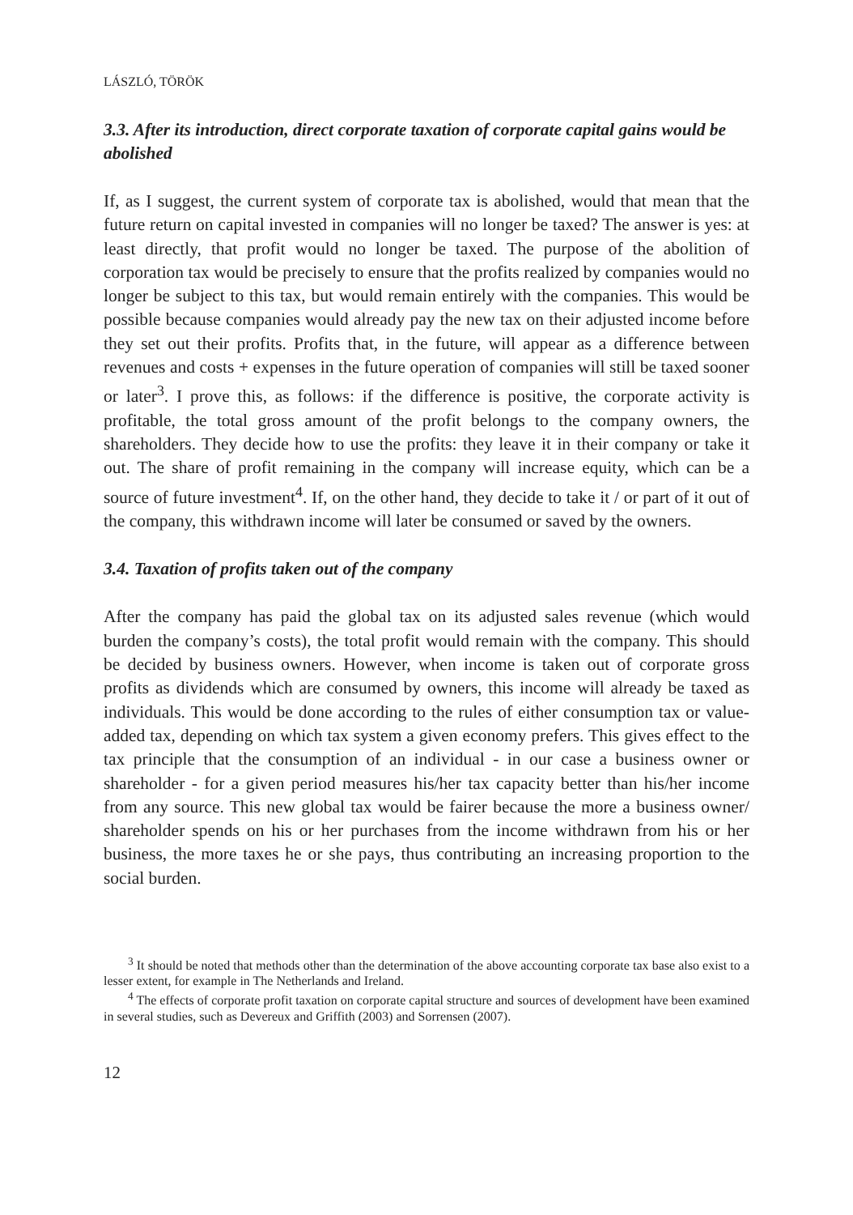LÁSZLÓ, TÖRÖK
3.3. After its introduction, direct corporate taxation of corporate capital gains would be abolished
If, as I suggest, the current system of corporate tax is abolished, would that mean that the future return on capital invested in companies will no longer be taxed? The answer is yes: at least directly, that profit would no longer be taxed. The purpose of the abolition of corporation tax would be precisely to ensure that the profits realized by companies would no longer be subject to this tax, but would remain entirely with the companies. This would be possible because companies would already pay the new tax on their adjusted income before they set out their profits. Profits that, in the future, will appear as a difference between revenues and costs + expenses in the future operation of companies will still be taxed sooner or later<sup>3</sup>. I prove this, as follows: if the difference is positive, the corporate activity is profitable, the total gross amount of the profit belongs to the company owners, the shareholders. They decide how to use the profits: they leave it in their company or take it out. The share of profit remaining in the company will increase equity, which can be a source of future investment<sup>4</sup>. If, on the other hand, they decide to take it / or part of it out of the company, this withdrawn income will later be consumed or saved by the owners.
3.4. Taxation of profits taken out of the company
After the company has paid the global tax on its adjusted sales revenue (which would burden the company’s costs), the total profit would remain with the company. This should be decided by business owners. However, when income is taken out of corporate gross profits as dividends which are consumed by owners, this income will already be taxed as individuals. This would be done according to the rules of either consumption tax or value-added tax, depending on which tax system a given economy prefers. This gives effect to the tax principle that the consumption of an individual - in our case a business owner or shareholder - for a given period measures his/her tax capacity better than his/her income from any source. This new global tax would be fairer because the more a business owner/ shareholder spends on his or her purchases from the income withdrawn from his or her business, the more taxes he or she pays, thus contributing an increasing proportion to the social burden.
<sup>3</sup> It should be noted that methods other than the determination of the above accounting corporate tax base also exist to a lesser extent, for example in The Netherlands and Ireland.
<sup>4</sup> The effects of corporate profit taxation on corporate capital structure and sources of development have been examined in several studies, such as Devereux and Griffith (2003) and Sorrensen (2007).
12